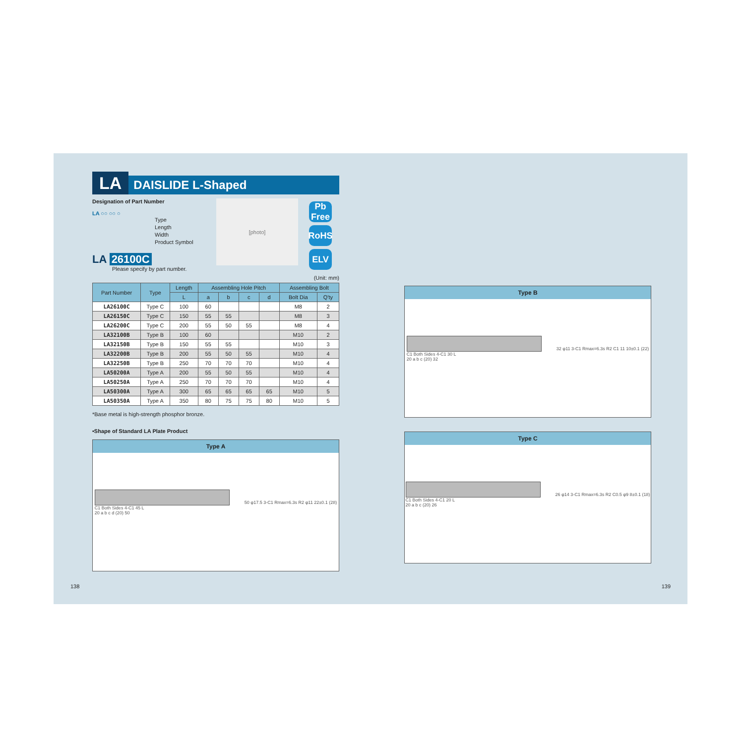LA DAISLIDE L-Shaped
Designation of Part Number
LA ○○ ○○ ○
Type
Length
Width
Product Symbol
LA 26100C
Please specify by part number.
[photo]
Pb Free
RoHS
ELV
(Unit: mm)
| Part Number | Type | Length | Assembling Hole Pitch | | | | Assembling Bolt | |
| --- | --- | --- | --- | --- | --- | --- | --- | --- |
| | | L | a | b | c | d | Bolt Dia | Q'ty |
| LA26100C | Type C | 100 | 60 | | | | M8 | 2 |
| LA26150C | Type C | 150 | 55 | 55 | | | M8 | 3 |
| LA26200C | Type C | 200 | 55 | 50 | 55 | | M8 | 4 |
| LA32100B | Type B | 100 | 60 | | | | M10 | 2 |
| LA32150B | Type B | 150 | 55 | 55 | | | M10 | 3 |
| LA32200B | Type B | 200 | 55 | 50 | 55 | | M10 | 4 |
| LA32250B | Type B | 250 | 70 | 70 | 70 | | M10 | 4 |
| LA50200A | Type A | 200 | 55 | 50 | 55 | | M10 | 4 |
| LA50250A | Type A | 250 | 70 | 70 | 70 | | M10 | 4 |
| LA50300A | Type A | 300 | 65 | 65 | 65 | 65 | M10 | 5 |
| LA50350A | Type A | 350 | 80 | 75 | 75 | 80 | M10 | 5 |
*Base metal is high-strength phosphor bronze.
•Shape of Standard LA Plate Product
Type A
C1 Both Sides 4-C1 45 L
20 a b c d (20) 50
50 φ17.5 3-C1 Rmax=6.3s R2 φ11 22±0.1 (28)
Type B
C1 Both Sides 4-C1 30 L
20 a b c (20) 32
32 φ11 3-C1 Rmax=6.3s R2 C1 11 10±0.1 (22)
Type C
C1 Both Sides 4-C1 20 L
20 a b c (20) 26
26 φ14 3-C1 Rmax=6.3s R2 C0.5 φ9 8±0.1 (18)
138 139